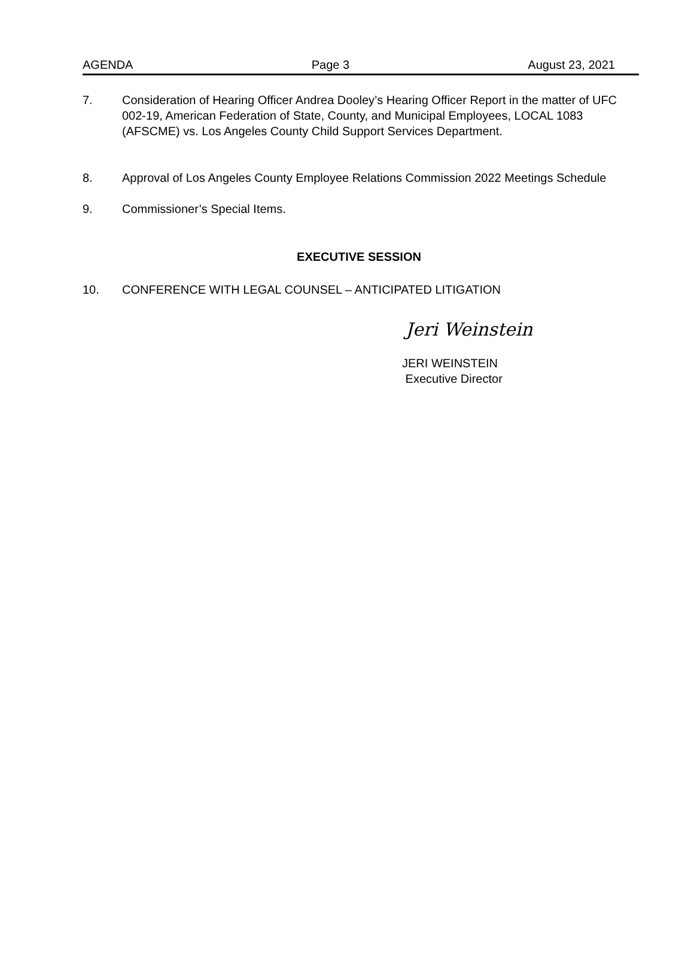AGENDA Page 3 August 23, 2021
7. Consideration of Hearing Officer Andrea Dooley’s Hearing Officer Report in the matter of UFC 002-19, American Federation of State, County, and Municipal Employees, LOCAL 1083 (AFSCME) vs. Los Angeles County Child Support Services Department.
8. Approval of Los Angeles County Employee Relations Commission 2022 Meetings Schedule
9. Commissioner’s Special Items.
EXECUTIVE SESSION
10. CONFERENCE WITH LEGAL COUNSEL – ANTICIPATED LITIGATION
Jeri Weinstein
JERI WEINSTEIN
Executive Director